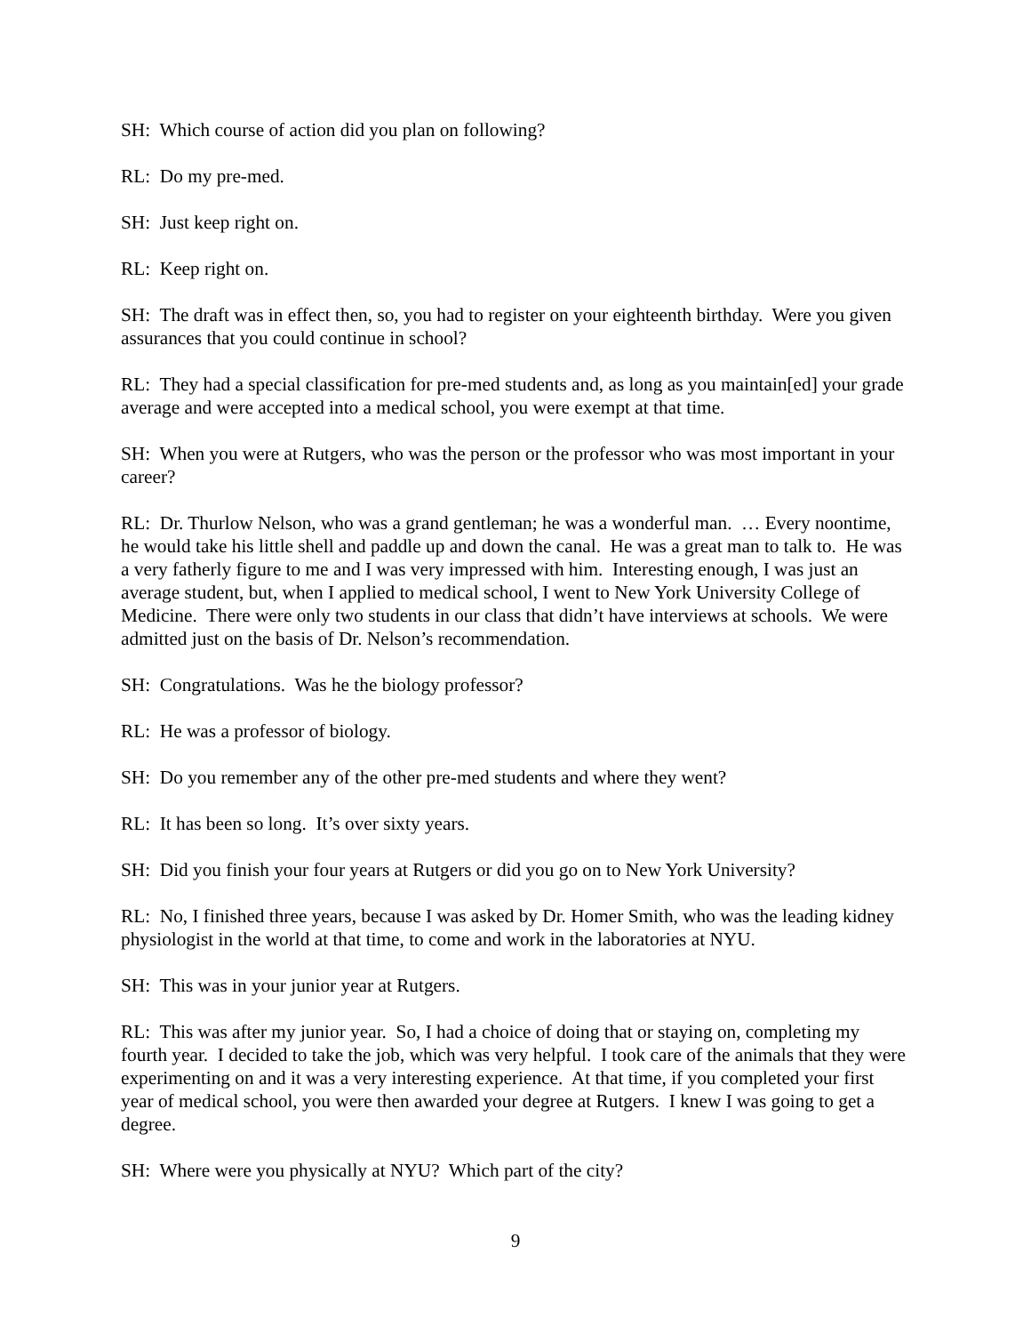SH: Which course of action did you plan on following?
RL: Do my pre-med.
SH: Just keep right on.
RL: Keep right on.
SH: The draft was in effect then, so, you had to register on your eighteenth birthday. Were you given assurances that you could continue in school?
RL: They had a special classification for pre-med students and, as long as you maintain[ed] your grade average and were accepted into a medical school, you were exempt at that time.
SH: When you were at Rutgers, who was the person or the professor who was most important in your career?
RL: Dr. Thurlow Nelson, who was a grand gentleman; he was a wonderful man. … Every noontime, he would take his little shell and paddle up and down the canal. He was a great man to talk to. He was a very fatherly figure to me and I was very impressed with him. Interesting enough, I was just an average student, but, when I applied to medical school, I went to New York University College of Medicine. There were only two students in our class that didn’t have interviews at schools. We were admitted just on the basis of Dr. Nelson’s recommendation.
SH: Congratulations. Was he the biology professor?
RL: He was a professor of biology.
SH: Do you remember any of the other pre-med students and where they went?
RL: It has been so long. It’s over sixty years.
SH: Did you finish your four years at Rutgers or did you go on to New York University?
RL: No, I finished three years, because I was asked by Dr. Homer Smith, who was the leading kidney physiologist in the world at that time, to come and work in the laboratories at NYU.
SH: This was in your junior year at Rutgers.
RL: This was after my junior year. So, I had a choice of doing that or staying on, completing my fourth year. I decided to take the job, which was very helpful. I took care of the animals that they were experimenting on and it was a very interesting experience. At that time, if you completed your first year of medical school, you were then awarded your degree at Rutgers. I knew I was going to get a degree.
SH: Where were you physically at NYU? Which part of the city?
9